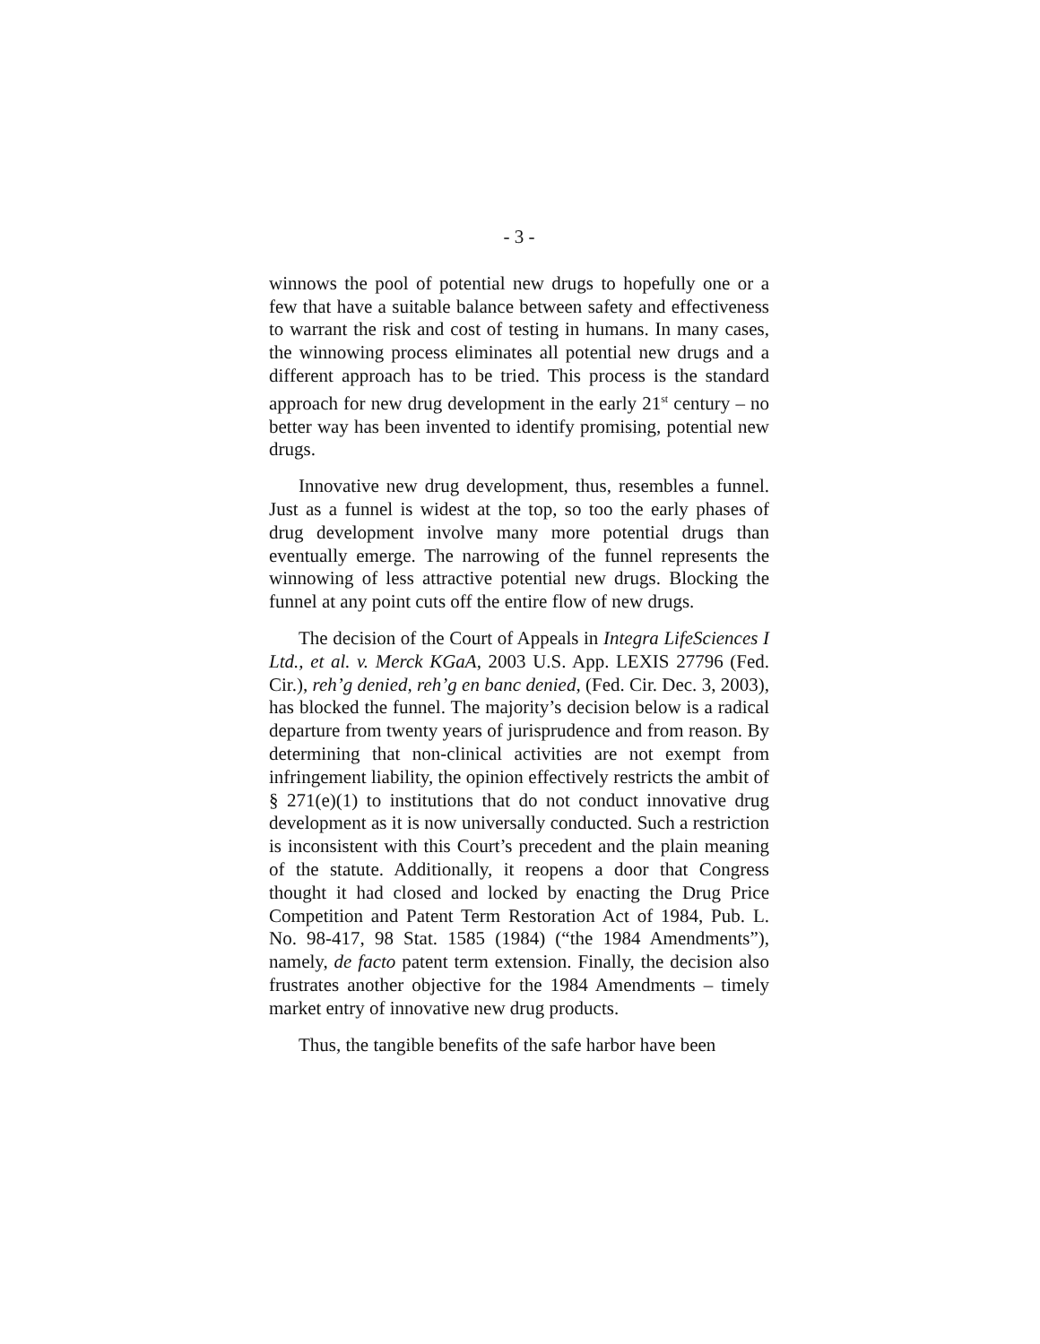- 3 -
winnows the pool of potential new drugs to hopefully one or a few that have a suitable balance between safety and effectiveness to warrant the risk and cost of testing in humans. In many cases, the winnowing process eliminates all potential new drugs and a different approach has to be tried. This process is the standard approach for new drug development in the early 21<sup>st</sup> century – no better way has been invented to identify promising, potential new drugs.
Innovative new drug development, thus, resembles a funnel. Just as a funnel is widest at the top, so too the early phases of drug development involve many more potential drugs than eventually emerge. The narrowing of the funnel represents the winnowing of less attractive potential new drugs. Blocking the funnel at any point cuts off the entire flow of new drugs.
The decision of the Court of Appeals in Integra LifeSciences I Ltd., et al. v. Merck KGaA, 2003 U.S. App. LEXIS 27796 (Fed. Cir.), reh’g denied, reh’g en banc denied, (Fed. Cir. Dec. 3, 2003), has blocked the funnel. The majority’s decision below is a radical departure from twenty years of jurisprudence and from reason. By determining that non-clinical activities are not exempt from infringement liability, the opinion effectively restricts the ambit of § 271(e)(1) to institutions that do not conduct innovative drug development as it is now universally conducted. Such a restriction is inconsistent with this Court’s precedent and the plain meaning of the statute. Additionally, it reopens a door that Congress thought it had closed and locked by enacting the Drug Price Competition and Patent Term Restoration Act of 1984, Pub. L. No. 98-417, 98 Stat. 1585 (1984) (“the 1984 Amendments”), namely, de facto patent term extension. Finally, the decision also frustrates another objective for the 1984 Amendments – timely market entry of innovative new drug products.
Thus, the tangible benefits of the safe harbor have been